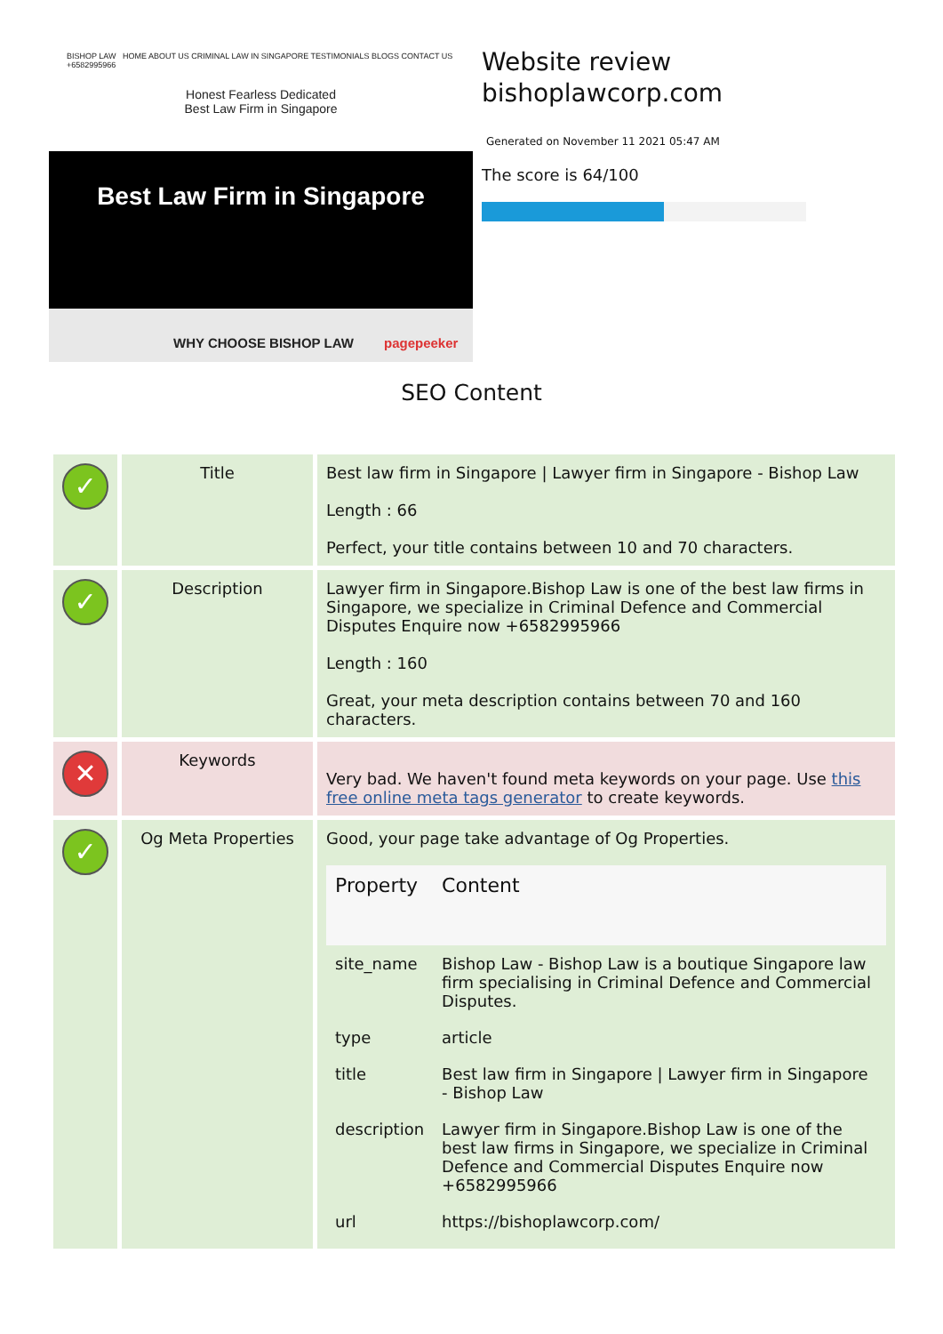BISHOP LAW HOME ABOUT US CRIMINAL LAW IN SINGAPORE TESTIMONIALS BLOGS CONTACT US +6582995966
Honest Fearless Dedicated
Best Law Firm in Singapore
Best Law Firm in Singapore
WHY CHOOSE BISHOP LAW pagepeeker
Website review
bishoplawcorp.com
Generated on November 11 2021 05:47 AM
The score is 64/100
SEO Content
| ✓ | Title | Best law firm in Singapore / Lawyer firm in Singapore - Bishop Law Length : 66 Perfect, your title contains between 10 and 70 characters. |
| ✓ | Description | Lawyer firm in Singapore.Bishop Law is one of the best law firms in Singapore, we specialize in Criminal Defence and Commercial Disputes Enquire now +6582995966 Length : 160 Great, your meta description contains between 70 and 160 characters. |
| ✕ | Keywords | Very bad. We haven't found meta keywords on your page. Use this free online meta tags generator to create keywords. |
| ✓ | Og Meta Properties | Good, your page take advantage of Og Properties. / Property / Content / / --- / --- / / site_name / Bishop Law - Bishop Law is a boutique Singapore law firm specialising in Criminal Defence and Commercial Disputes. / / type / article / / title / Best law firm in Singapore / Lawyer firm in Singapore - Bishop Law / / description / Lawyer firm in Singapore.Bishop Law is one of the best law firms in Singapore, we specialize in Criminal Defence and Commercial Disputes Enquire now +6582995966 / / url / https://bishoplawcorp.com/ / |